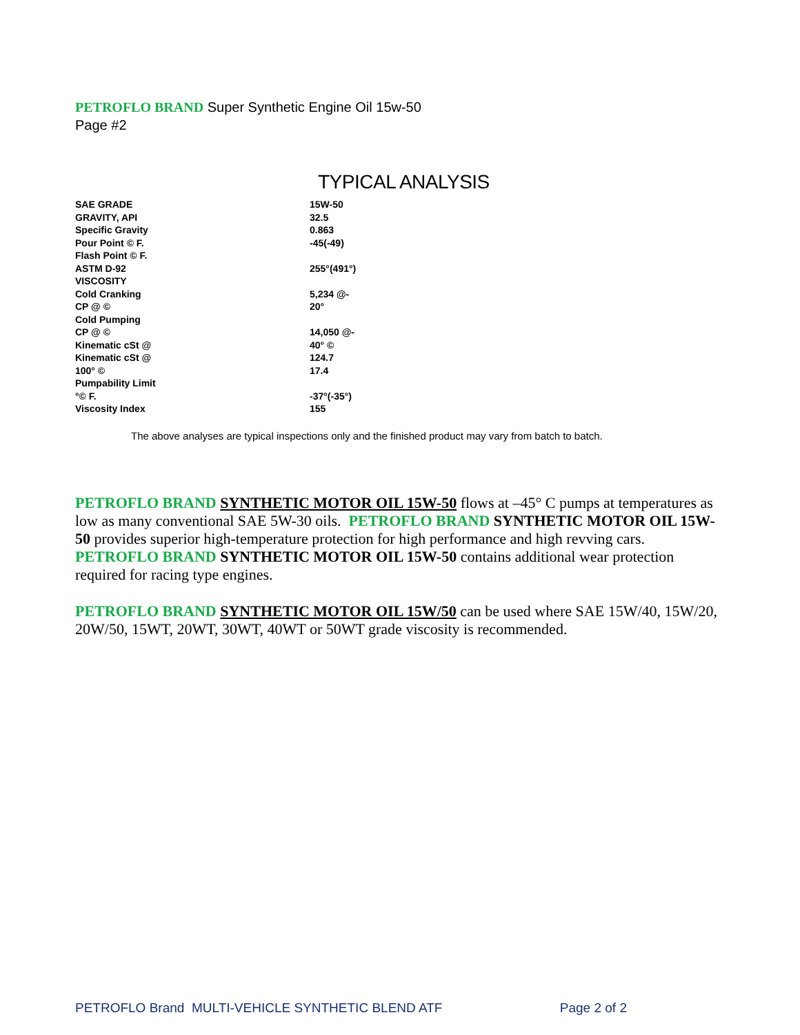PETROFLO BRAND Super Synthetic Engine Oil 15w-50
Page #2
TYPICAL ANALYSIS
| SAE GRADE | 15W-50 |
| GRAVITY, API | 32.5 |
| Specific Gravity | 0.863 |
| Pour Point © F. | -45(-49) |
| Flash Point © F. | |
| ASTM D-92 | 255°(491°) |
| VISCOSITY | |
| Cold Cranking | 5,234 @- |
| CP @ © | 20° |
| Cold Pumping | |
| CP @ © | 14,050 @- |
| Kinematic cSt @ | 40° © |
| Kinematic cSt @ | 124.7 |
| 100° © | 17.4 |
| Pumpability Limit | |
| °© F. | -37°(-35°) |
| Viscosity Index | 155 |
The above analyses are typical inspections only and the finished product may vary from batch to batch.
PETROFLO BRAND SYNTHETIC MOTOR OIL 15W-50 flows at –45° C pumps at temperatures as low as many conventional SAE 5W-30 oils. PETROFLO BRAND SYNTHETIC MOTOR OIL 15W-50 provides superior high-temperature protection for high performance and high revving cars. PETROFLO BRAND SYNTHETIC MOTOR OIL 15W-50 contains additional wear protection required for racing type engines.
PETROFLO BRAND SYNTHETIC MOTOR OIL 15W/50 can be used where SAE 15W/40, 15W/20, 20W/50, 15WT, 20WT, 30WT, 40WT or 50WT grade viscosity is recommended.
PETROFLO Brand MULTI-VEHICLE SYNTHETIC BLEND ATF Page 2 of 2